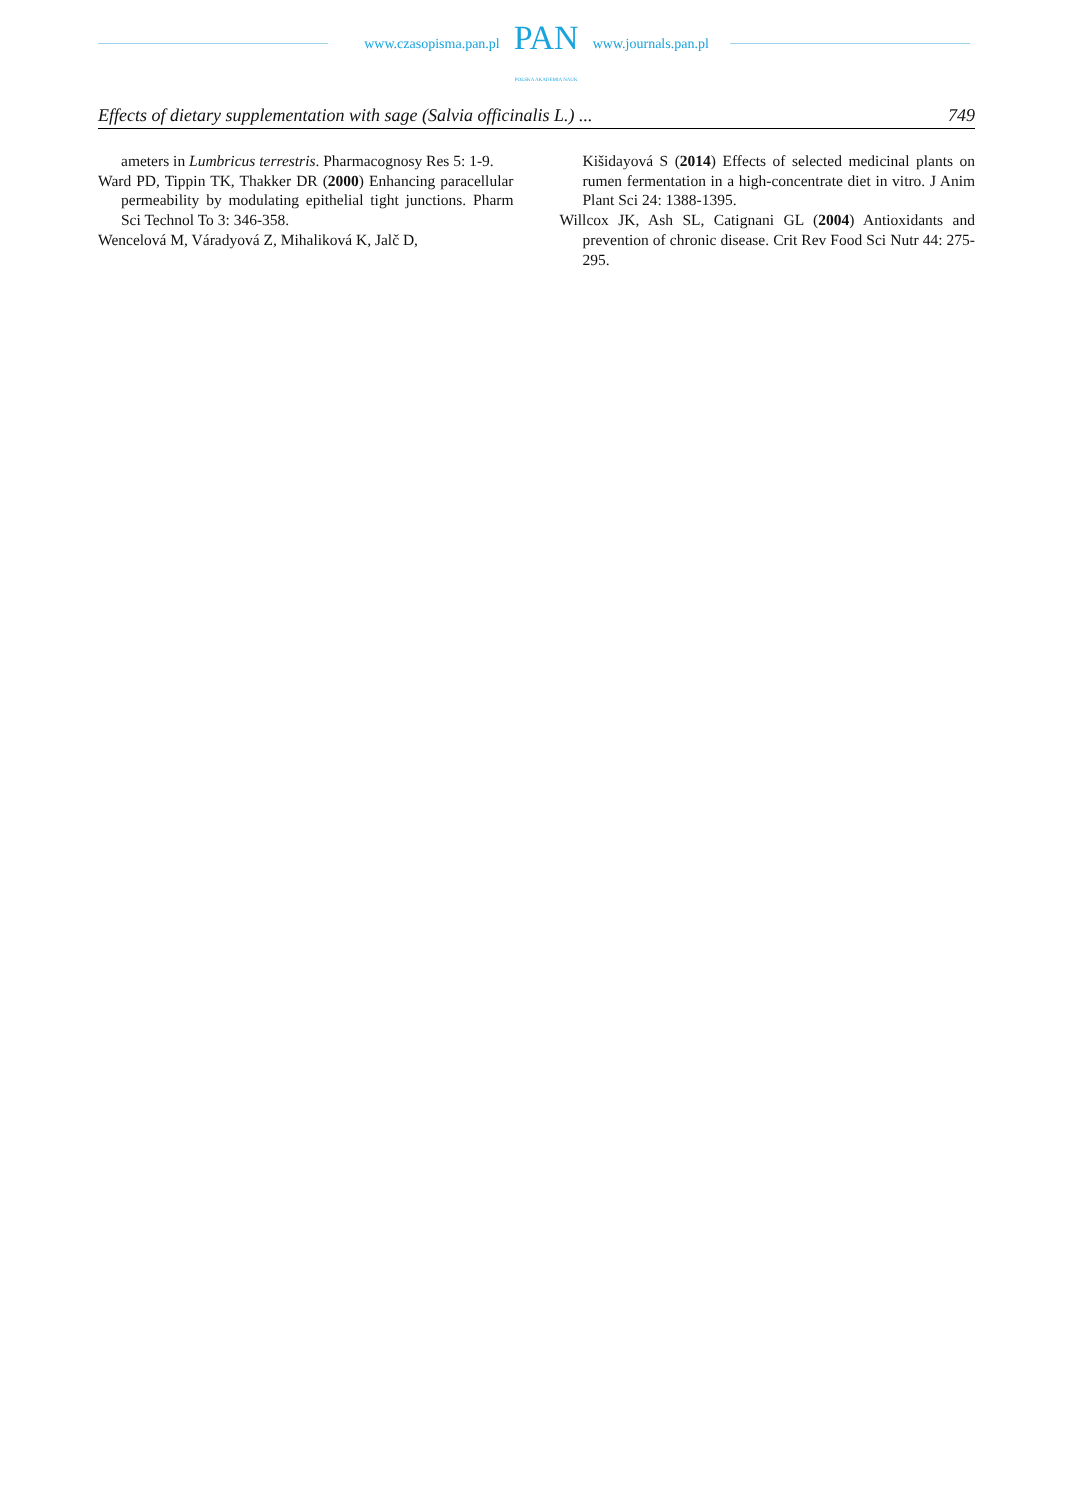www.czasopisma.pan.pl
PAN
POLSKA AKADEMIA NAUK
www.journals.pan.pl
Effects of dietary supplementation with sage (Salvia officinalis L.) ... 749
ameters in Lumbricus terrestris. Pharmacognosy Res 5: 1-9.
Ward PD, Tippin TK, Thakker DR (2000) Enhancing paracellular permeability by modulating epithelial tight junctions. Pharm Sci Technol To 3: 346-358.
Wencelová M, Váradyová Z, Mihaliková K, Jalč D,
Kišidayová S (2014) Effects of selected medicinal plants on rumen fermentation in a high-concentrate diet in vitro. J Anim Plant Sci 24: 1388-1395.
Willcox JK, Ash SL, Catignani GL (2004) Antioxidants and prevention of chronic disease. Crit Rev Food Sci Nutr 44: 275-295.